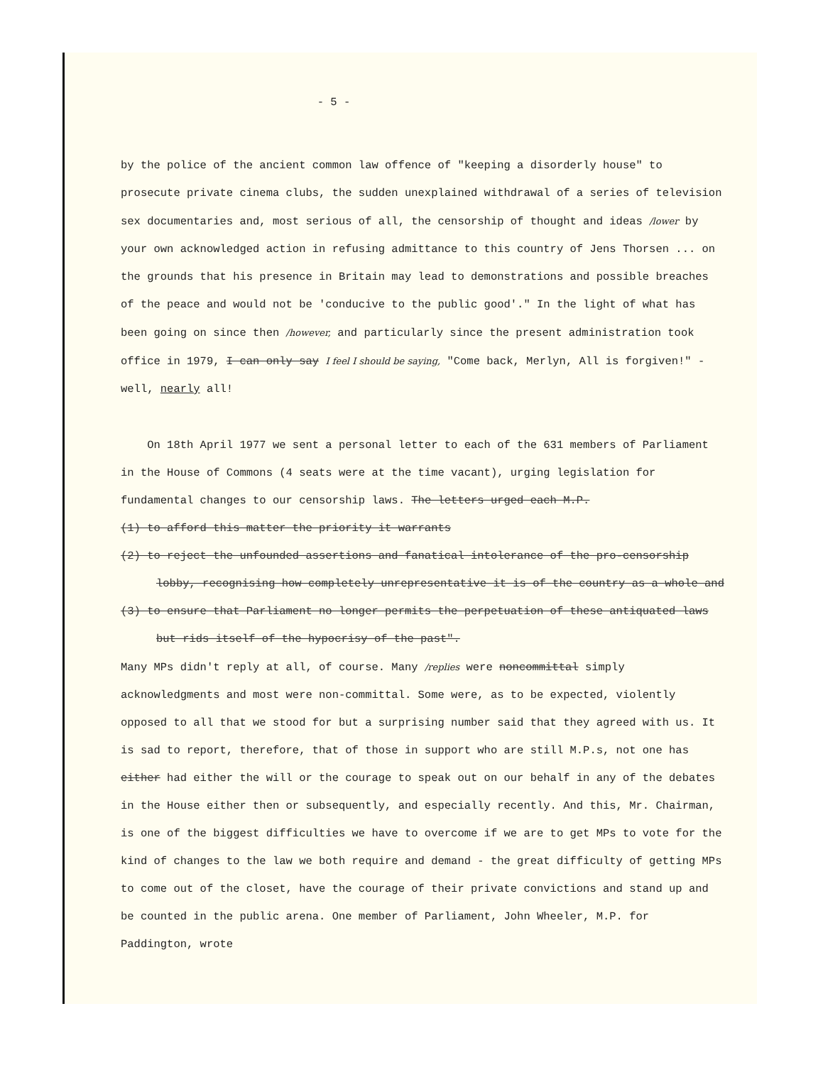- 5 -
by the police of the ancient common law offence of "keeping a disorderly house" to prosecute private cinema clubs, the sudden unexplained withdrawal of a series of television sex documentaries and, most serious of all, the censorship of thought and ideas /lower by your own acknowledged action in refusing admittance to this country of Jens Thorsen ... on the grounds that his presence in Britain may lead to demonstrations and possible breaches of the peace and would not be 'conducive to the public good'." In the light of what has been going on since then /however, and particularly since the present administration took office in 1979, I can only say I feel I should be saying, "Come back, Merlyn, All is forgiven!" - well, nearly all!
On 18th April 1977 we sent a personal letter to each of the 631 members of Parliament in the House of Commons (4 seats were at the time vacant), urging legislation for fundamental changes to our censorship laws. The letters urged each M.P.
(1) to afford this matter the priority it warrants
(2) to reject the unfounded assertions and fanatical intolerance of the pro-censorship lobby, recognising how completely unrepresentative it is of the country as a whole and
(3) to ensure that Parliament no longer permits the perpetuation of these antiquated laws but rids itself of the hypocrisy of the past".
Many MPs didn't reply at all, of course. Many /replies were noncommittal simply acknowledgments and most were non-committal. Some were, as to be expected, violently opposed to all that we stood for but a surprising number said that they agreed with us. It is sad to report, therefore, that of those in support who are still M.P.s, not one has either had either the will or the courage to speak out on our behalf in any of the debates in the House either then or subsequently, and especially recently. And this, Mr. Chairman, is one of the biggest difficulties we have to overcome if we are to get MPs to vote for the kind of changes to the law we both require and demand - the great difficulty of getting MPs to come out of the closet, have the courage of their private convictions and stand up and be counted in the public arena. One member of Parliament, John Wheeler, M.P. for Paddington, wrote